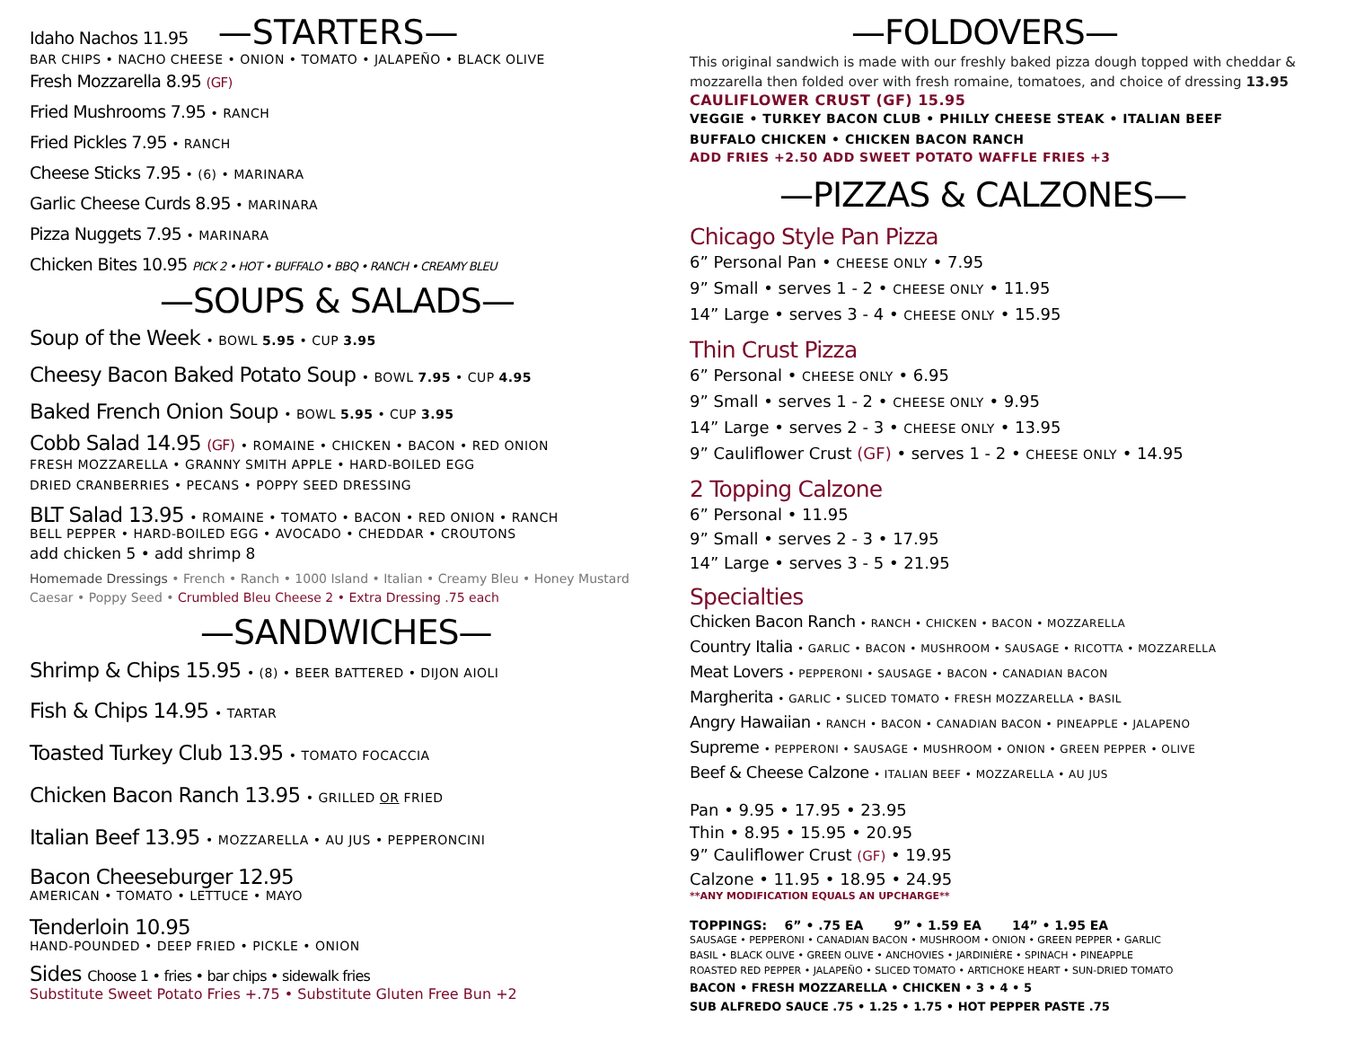Idaho Nachos 11.95 —STARTERS—
BAR CHIPS • NACHO CHEESE • ONION • TOMATO • JALAPEÑO • BLACK OLIVE
Fresh Mozzarella 8.95 (GF)
Fried Mushrooms 7.95 • RANCH
Fried Pickles 7.95 • RANCH
Cheese Sticks 7.95 • (6) • MARINARA
Garlic Cheese Curds 8.95 • MARINARA
Pizza Nuggets 7.95 • MARINARA
Chicken Bites 10.95 PICK 2 • HOT • BUFFALO • BBQ • RANCH • CREAMY BLEU
—SOUPS & SALADS—
Soup of the Week • BOWL 5.95 • CUP 3.95
Cheesy Bacon Baked Potato Soup • BOWL 7.95 • CUP 4.95
Baked French Onion Soup • BOWL 5.95 • CUP 3.95
Cobb Salad 14.95 (GF) • ROMAINE • CHICKEN • BACON • RED ONION
FRESH MOZZARELLA • GRANNY SMITH APPLE • HARD-BOILED EGG
DRIED CRANBERRIES • PECANS • POPPY SEED DRESSING
BLT Salad 13.95 • ROMAINE • TOMATO • BACON • RED ONION • RANCH
BELL PEPPER • HARD-BOILED EGG • AVOCADO • CHEDDAR • CROUTONS
add chicken 5 • add shrimp 8
Homemade Dressings • French • Ranch • 1000 Island • Italian • Creamy Bleu • Honey Mustard
Caesar • Poppy Seed • Crumbled Bleu Cheese 2 • Extra Dressing .75 each
—SANDWICHES—
Shrimp & Chips 15.95 • (8) • BEER BATTERED • DIJON AIOLI
Fish & Chips 14.95 • TARTAR
Toasted Turkey Club 13.95 • TOMATO FOCACCIA
Chicken Bacon Ranch 13.95 • GRILLED OR FRIED
Italian Beef 13.95 • MOZZARELLA • AU JUS • PEPPERONCINI
Bacon Cheeseburger 12.95
AMERICAN • TOMATO • LETTUCE • MAYO
Tenderloin 10.95
HAND-POUNDED • DEEP FRIED • PICKLE • ONION
Sides Choose 1 • fries • bar chips • sidewalk fries
Substitute Sweet Potato Fries +.75 • Substitute Gluten Free Bun +2
—FOLDOVERS—
This original sandwich is made with our freshly baked pizza dough topped with cheddar & mozzarella then folded over with fresh romaine, tomatoes, and choice of dressing 13.95
CAULIFLOWER CRUST (GF) 15.95
VEGGIE • TURKEY BACON CLUB • PHILLY CHEESE STEAK • ITALIAN BEEF
BUFFALO CHICKEN • CHICKEN BACON RANCH
ADD FRIES +2.50 ADD SWEET POTATO WAFFLE FRIES +3
—PIZZAS & CALZONES—
Chicago Style Pan Pizza
6” Personal Pan • CHEESE ONLY • 7.95
9” Small • serves 1 - 2 • CHEESE ONLY • 11.95
14” Large • serves 3 - 4 • CHEESE ONLY • 15.95
Thin Crust Pizza
6” Personal • CHEESE ONLY • 6.95
9” Small • serves 1 - 2 • CHEESE ONLY • 9.95
14” Large • serves 2 - 3 • CHEESE ONLY • 13.95
9” Cauliflower Crust (GF) • serves 1 - 2 • CHEESE ONLY • 14.95
2 Topping Calzone
6” Personal • 11.95
9” Small • serves 2 - 3 • 17.95
14” Large • serves 3 - 5 • 21.95
Specialties
Chicken Bacon Ranch • RANCH • CHICKEN • BACON • MOZZARELLA
Country Italia • GARLIC • BACON • MUSHROOM • SAUSAGE • RICOTTA • MOZZARELLA
Meat Lovers • PEPPERONI • SAUSAGE • BACON • CANADIAN BACON
Margherita • GARLIC • SLICED TOMATO • FRESH MOZZARELLA • BASIL
Angry Hawaiian • RANCH • BACON • CANADIAN BACON • PINEAPPLE • JALAPENO
Supreme • PEPPERONI • SAUSAGE • MUSHROOM • ONION • GREEN PEPPER • OLIVE
Beef & Cheese Calzone • ITALIAN BEEF • MOZZARELLA • AU JUS
Pan • 9.95 • 17.95 • 23.95
Thin • 8.95 • 15.95 • 20.95
9” Cauliflower Crust (GF) • 19.95
Calzone • 11.95 • 18.95 • 24.95
**ANY MODIFICATION EQUALS AN UPCHARGE**
TOPPINGS: 6” • .75 EA 9” • 1.59 EA 14” • 1.95 EA
SAUSAGE • PEPPERONI • CANADIAN BACON • MUSHROOM • ONION • GREEN PEPPER • GARLIC
BASIL • BLACK OLIVE • GREEN OLIVE • ANCHOVIES • JARDINIÈRE • SPINACH • PINEAPPLE
ROASTED RED PEPPER • JALAPEÑO • SLICED TOMATO • ARTICHOKE HEART • SUN-DRIED TOMATO
BACON • FRESH MOZZARELLA • CHICKEN • 3 • 4 • 5
SUB ALFREDO SAUCE .75 • 1.25 • 1.75 • HOT PEPPER PASTE .75